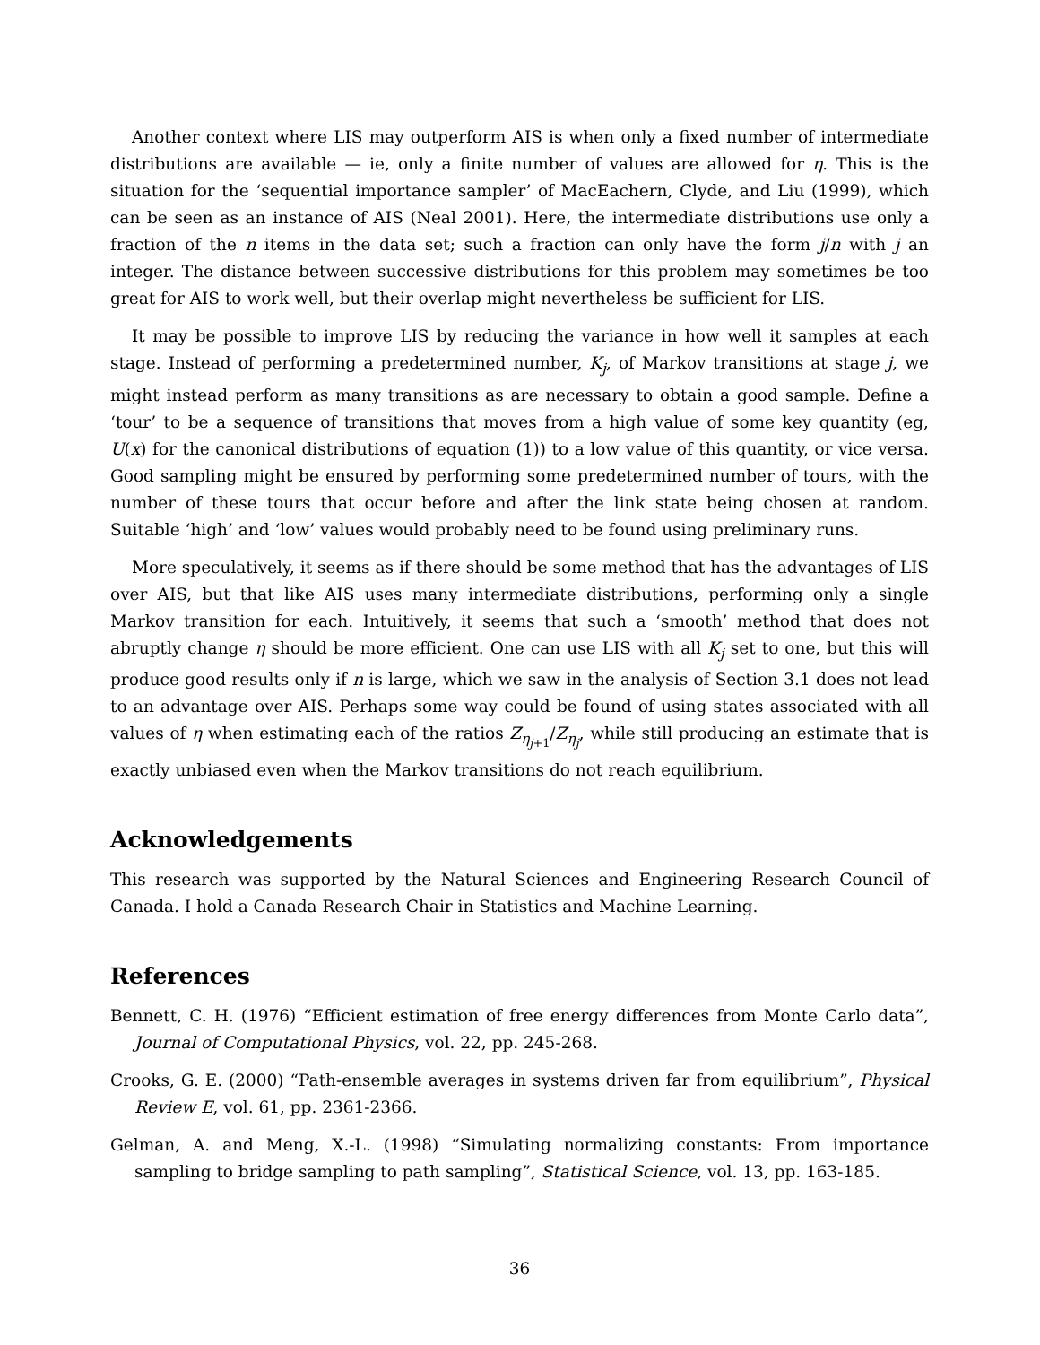Another context where LIS may outperform AIS is when only a fixed number of intermediate distributions are available — ie, only a finite number of values are allowed for η. This is the situation for the ‘sequential importance sampler’ of MacEachern, Clyde, and Liu (1999), which can be seen as an instance of AIS (Neal 2001). Here, the intermediate distributions use only a fraction of the n items in the data set; such a fraction can only have the form j/n with j an integer. The distance between successive distributions for this problem may sometimes be too great for AIS to work well, but their overlap might nevertheless be sufficient for LIS.
It may be possible to improve LIS by reducing the variance in how well it samples at each stage. Instead of performing a predetermined number, K<sub>j</sub>, of Markov transitions at stage j, we might instead perform as many transitions as are necessary to obtain a good sample. Define a ‘tour’ to be a sequence of transitions that moves from a high value of some key quantity (eg, U(x) for the canonical distributions of equation (1)) to a low value of this quantity, or vice versa. Good sampling might be ensured by performing some predetermined number of tours, with the number of these tours that occur before and after the link state being chosen at random. Suitable ‘high’ and ‘low’ values would probably need to be found using preliminary runs.
More speculatively, it seems as if there should be some method that has the advantages of LIS over AIS, but that like AIS uses many intermediate distributions, performing only a single Markov transition for each. Intuitively, it seems that such a ‘smooth’ method that does not abruptly change η should be more efficient. One can use LIS with all K<sub>j</sub> set to one, but this will produce good results only if n is large, which we saw in the analysis of Section 3.1 does not lead to an advantage over AIS. Perhaps some way could be found of using states associated with all values of η when estimating each of the ratios Z<sub>η<sub>j+1</sub></sub>/Z<sub>η<sub>j</sub></sub>, while still producing an estimate that is exactly unbiased even when the Markov transitions do not reach equilibrium.
Acknowledgements
This research was supported by the Natural Sciences and Engineering Research Council of Canada. I hold a Canada Research Chair in Statistics and Machine Learning.
References
Bennett, C. H. (1976) “Efficient estimation of free energy differences from Monte Carlo data”, Journal of Computational Physics, vol. 22, pp. 245-268.
Crooks, G. E. (2000) “Path-ensemble averages in systems driven far from equilibrium”, Physical Review E, vol. 61, pp. 2361-2366.
Gelman, A. and Meng, X.-L. (1998) “Simulating normalizing constants: From importance sampling to bridge sampling to path sampling”, Statistical Science, vol. 13, pp. 163-185.
36